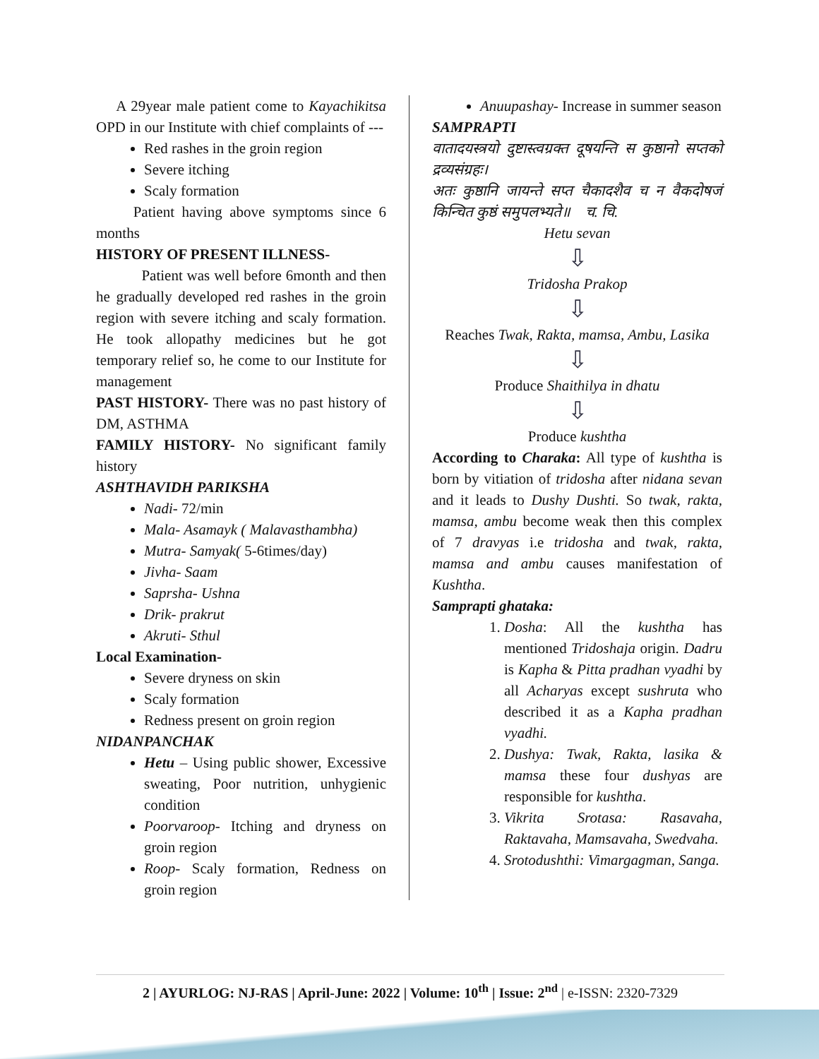A 29year male patient come to Kayachikitsa OPD in our Institute with chief complaints of ---
Red rashes in the groin region
Severe itching
Scaly formation
Patient having above symptoms since 6 months
HISTORY OF PRESENT ILLNESS-
Patient was well before 6month and then he gradually developed red rashes in the groin region with severe itching and scaly formation. He took allopathy medicines but he got temporary relief so, he come to our Institute for management
PAST HISTORY- There was no past history of DM, ASTHMA
FAMILY HISTORY- No significant family history
ASHTHAVIDH PARIKSHA
Nadi- 72/min
Mala- Asamayk ( Malavasthambha)
Mutra- Samyak( 5-6times/day)
Jivha- Saam
Saprsha- Ushna
Drik- prakrut
Akruti- Sthul
Local Examination-
Severe dryness on skin
Scaly formation
Redness present on groin region
NIDANPANCHAK
Hetu – Using public shower, Excessive sweating, Poor nutrition, unhygienic condition
Poorvaroop- Itching and dryness on groin region
Roop- Scaly formation, Redness on groin region
Anuupashay- Increase in summer season
SAMPRAPTI
वातादयस्त्रयो दुष्टास्त्वग्रक्त दूषयन्ति स कुष्ठानो सप्तको द्रव्यसंग्रहः।
अतः कुष्ठानि जायन्ते सप्त चैकादशैव च न वैकदोषजं किन्चित कुष्ठं समुपलभ्यते॥ च. चि.
Hetu sevan
⇩
Tridosha Prakop
⇩
Reaches Twak, Rakta, mamsa, Ambu, Lasika
⇩
Produce Shaithilya in dhatu
⇩
Produce kushtha
According to Charaka: All type of kushtha is born by vitiation of tridosha after nidana sevan and it leads to Dushy Dushti. So twak, rakta, mamsa, ambu become weak then this complex of 7 dravyas i.e tridosha and twak, rakta, mamsa and ambu causes manifestation of Kushtha.
Samprapti ghataka:
1. Dosha: All the kushtha has mentioned Tridoshaja origin. Dadru is Kapha & Pitta pradhan vyadhi by all Acharyas except sushruta who described it as a Kapha pradhan vyadhi.
2. Dushya: Twak, Rakta, lasika & mamsa these four dushyas are responsible for kushtha.
3. Vikrita Srotasa: Rasavaha, Raktavaha, Mamsavaha, Swedvaha.
4. Srotodushthi: Vimargagman, Sanga.
2 | AYURLOG: NJ-RAS | April-June: 2022 | Volume: 10<sup>th</sup> | Issue: 2<sup>nd</sup> | e-ISSN: 2320-7329